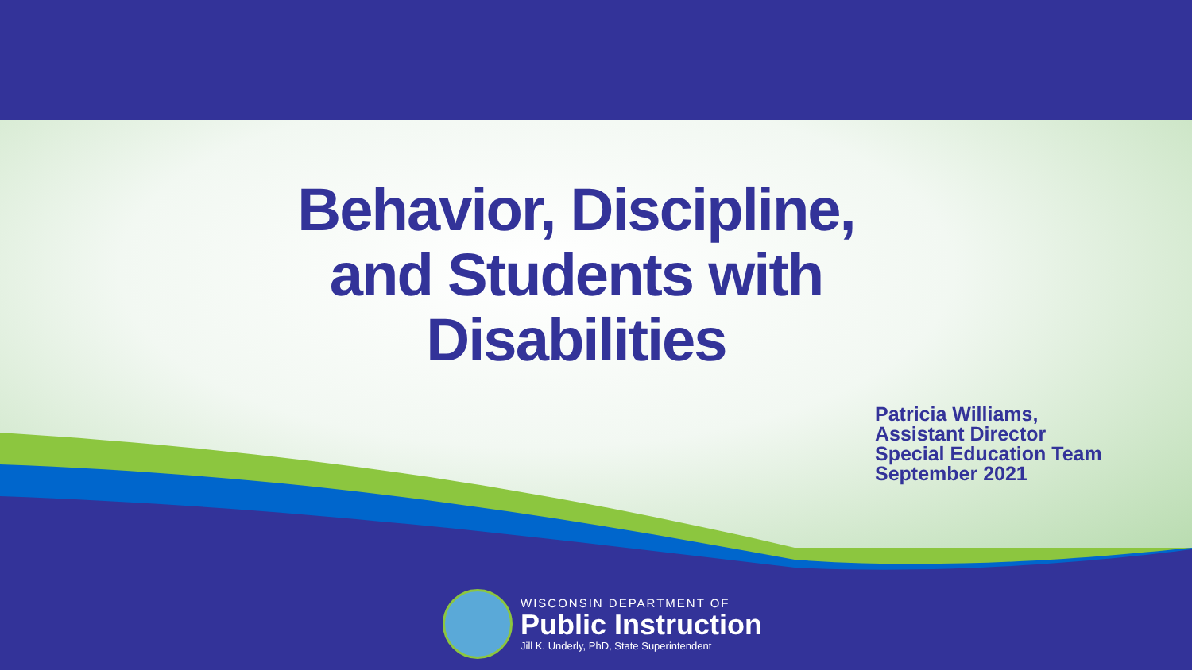Behavior, Discipline,
and Students with
Disabilities
Patricia Williams,
Assistant Director
Special Education Team
September 2021
WISCONSIN DEPARTMENT OF
Public Instruction
Jill K. Underly, PhD, State Superintendent